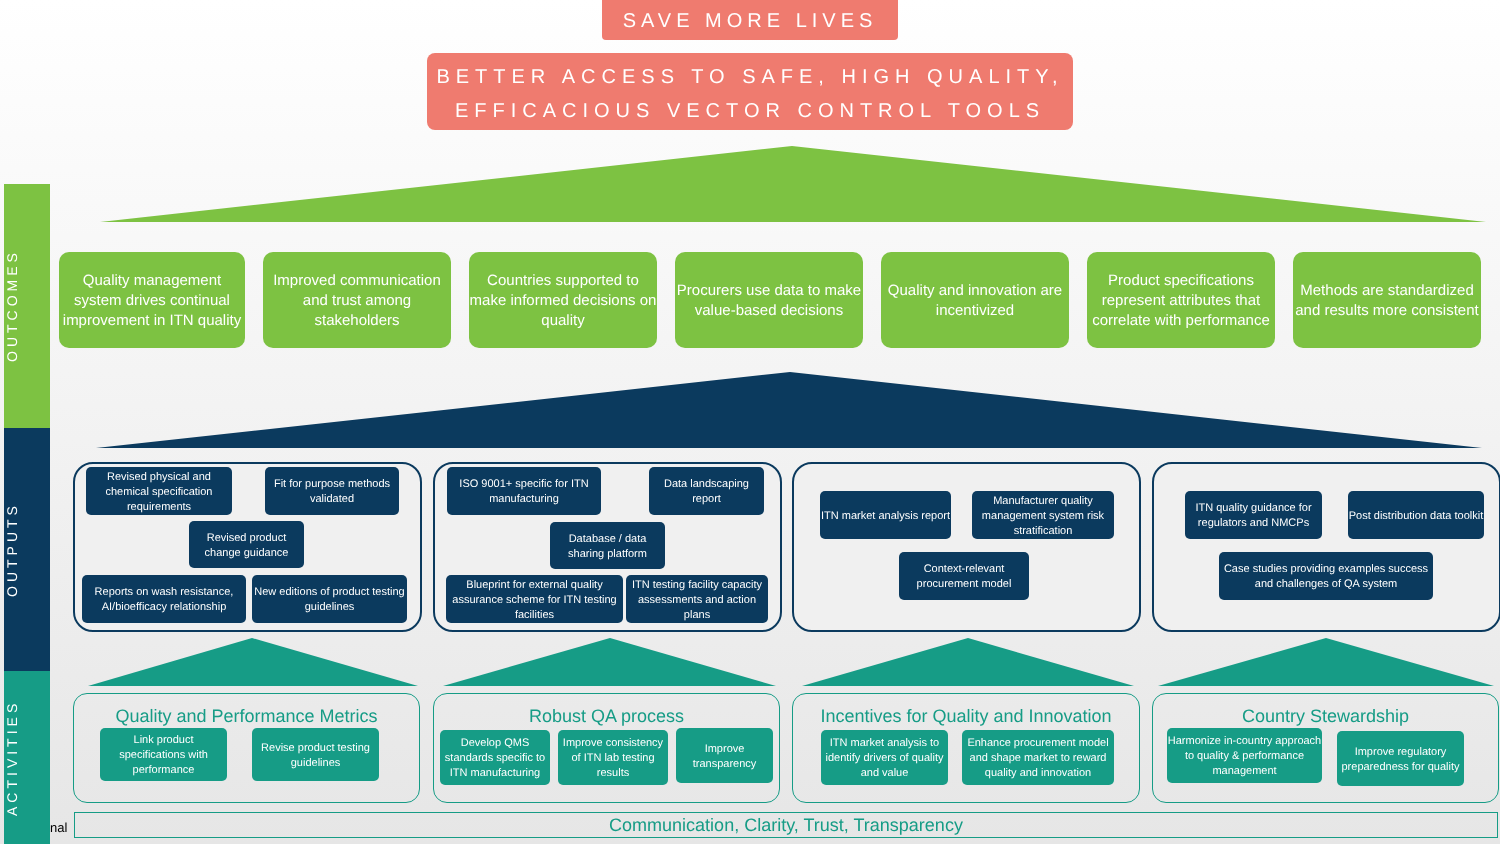SAVE MORE LIVES
BETTER ACCESS TO SAFE, HIGH QUALITY,
EFFICACIOUS VECTOR CONTROL TOOLS
OUTCOMES
OUTPUTS
ACTIVITIES
Quality management system drives continual improvement in ITN quality
Improved communication and trust among stakeholders
Countries supported to make informed decisions on quality
Procurers use data to make value-based decisions
Quality and innovation are incentivized
Product specifications represent attributes that correlate with performance
Methods are standardized and results more consistent
Revised physical and chemical specification requirements
Fit for purpose methods validated
Revised product change guidance
Reports on wash resistance, AI/bioefficacy relationship
New editions of product testing guidelines
ISO 9001+ specific for ITN manufacturing
Data landscaping report
Database / data sharing platform
Blueprint for external quality assurance scheme for ITN testing facilities
ITN testing facility capacity assessments and action plans
ITN market analysis report
Manufacturer quality management system risk stratification
Context-relevant procurement model
ITN quality guidance for regulators and NMCPs
Post distribution data toolkit
Case studies providing examples success and challenges of QA system
Quality and Performance Metrics Robust QA process
Incentives for Quality and Innovation
Country Stewardship
Link product specifications with performance
Revise product testing guidelines
Develop QMS standards specific to ITN manufacturing
Improve consistency of ITN lab testing results
Improve transparency
ITN market analysis to identify drivers of quality and value
Enhance procurement model and shape market to reward quality and innovation
Harmonize in-country approach to quality & performance management
Improve regulatory preparedness for quality
nal Communication, Clarity, Trust, Transparency